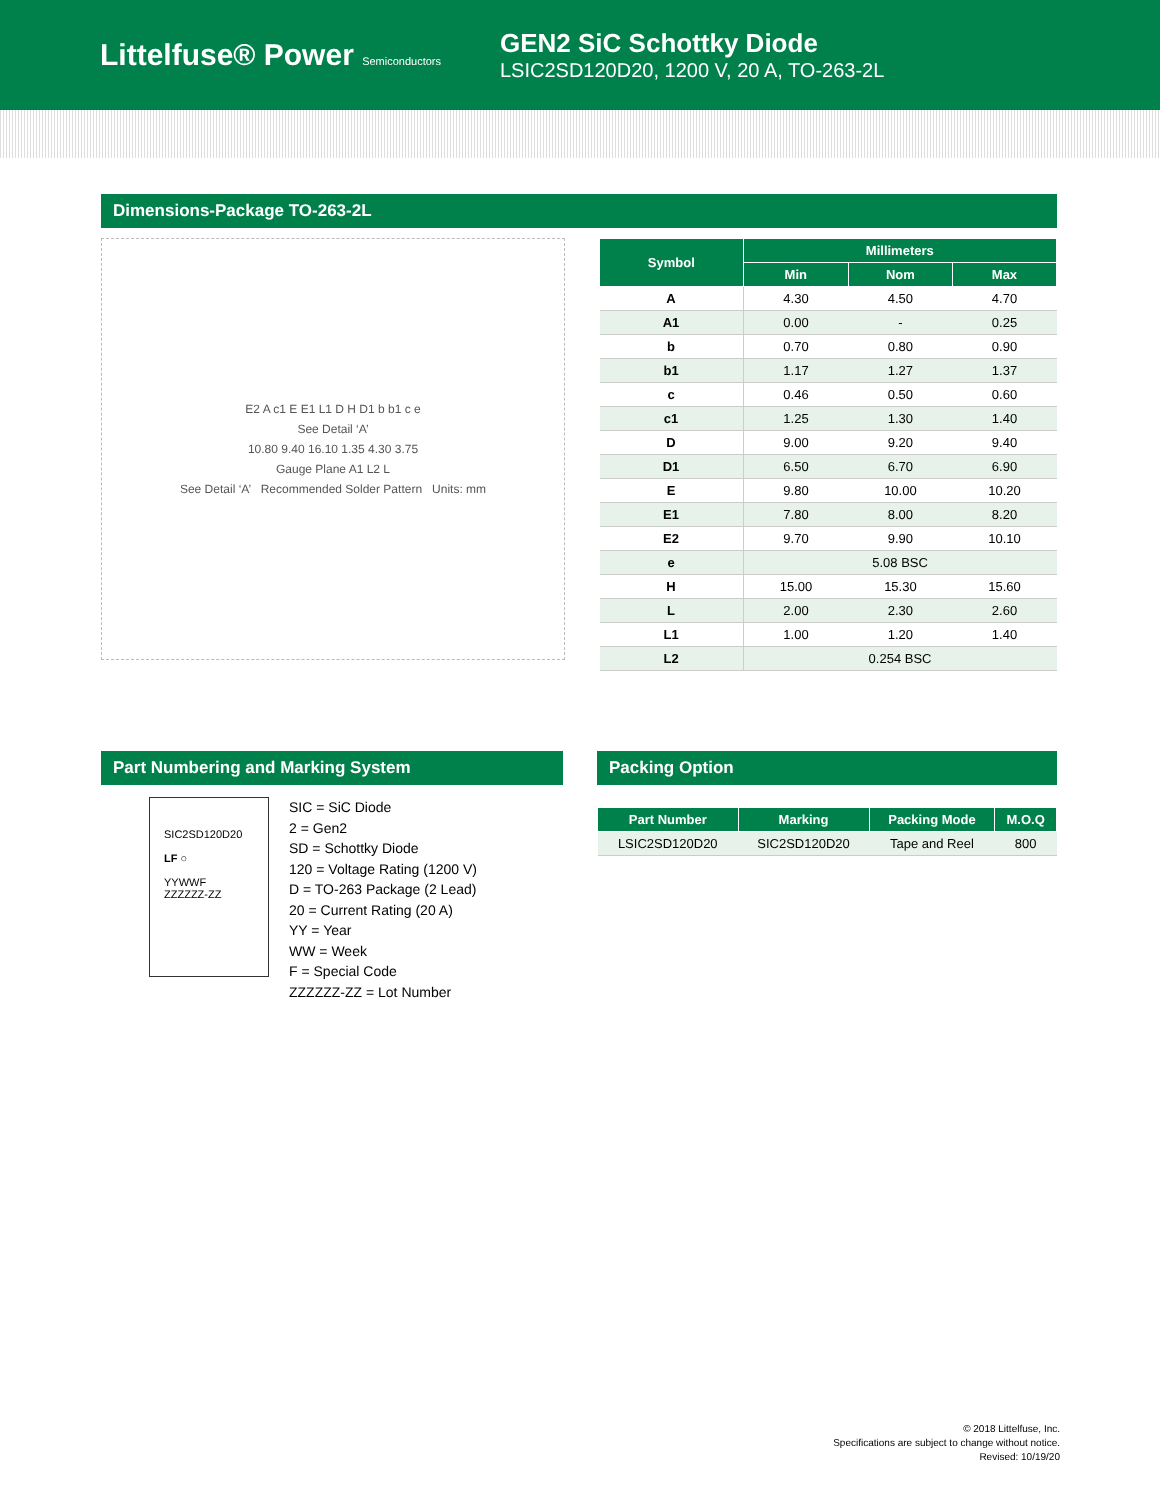Littelfuse® Power Semiconductors
GEN2 SiC Schottky Diode
LSIC2SD120D20, 1200 V, 20 A, TO-263-2L
Dimensions-Package TO-263-2L
E2 A c1 E E1 L1 D H D1 b b1 c e
See Detail ‘A’
10.80 9.40 16.10 1.35 4.30 3.75
Gauge Plane A1 L2 L
See Detail ‘A’ Recommended Solder Pattern Units: mm
| Symbol | Millimeters | | |
| --- | --- | --- | --- |
| | Min | Nom | Max |
| A | 4.30 | 4.50 | 4.70 |
| A1 | 0.00 | - | 0.25 |
| b | 0.70 | 0.80 | 0.90 |
| b1 | 1.17 | 1.27 | 1.37 |
| c | 0.46 | 0.50 | 0.60 |
| c1 | 1.25 | 1.30 | 1.40 |
| D | 9.00 | 9.20 | 9.40 |
| D1 | 6.50 | 6.70 | 6.90 |
| E | 9.80 | 10.00 | 10.20 |
| E1 | 7.80 | 8.00 | 8.20 |
| E2 | 9.70 | 9.90 | 10.10 |
| e | 5.08 BSC | | |
| H | 15.00 | 15.30 | 15.60 |
| L | 2.00 | 2.30 | 2.60 |
| L1 | 1.00 | 1.20 | 1.40 |
| L2 | 0.254 BSC | | |
Part Numbering and Marking System
SIC2SD120D20
LF ○
YYWWF
ZZZZZZ-ZZ
SIC = SiC Diode
2 = Gen2
SD = Schottky Diode
120 = Voltage Rating (1200 V)
D = TO-263 Package (2 Lead)
20 = Current Rating (20 A)
YY = Year
WW = Week
F = Special Code
ZZZZZZ-ZZ = Lot Number
Packing Option
| Part Number | Marking | Packing Mode | M.O.Q |
| --- | --- | --- | --- |
| LSIC2SD120D20 | SIC2SD120D20 | Tape and Reel | 800 |
© 2018 Littelfuse, Inc.
Specifications are subject to change without notice.
Revised: 10/19/20